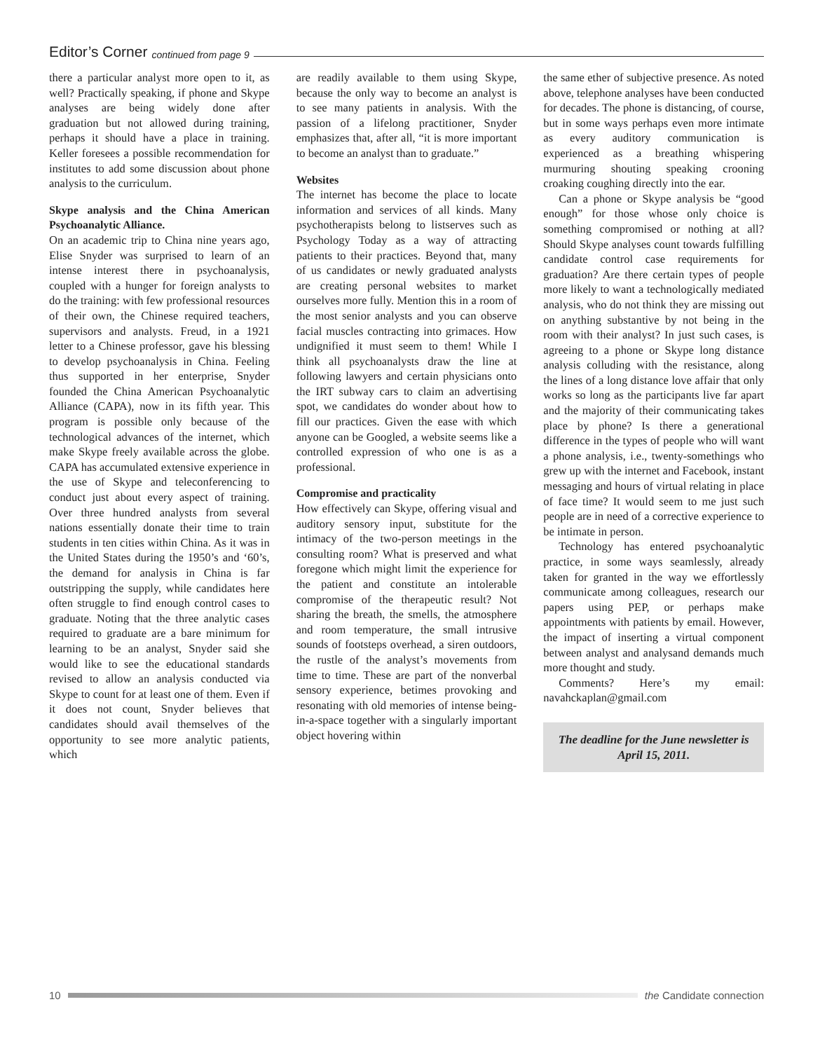Editor’s Corner continued from page 9
there a particular analyst more open to it, as well? Practically speaking, if phone and Skype analyses are being widely done after graduation but not allowed during training, perhaps it should have a place in training. Keller foresees a possible recommendation for institutes to add some discussion about phone analysis to the curriculum.
Skype analysis and the China American Psychoanalytic Alliance.
On an academic trip to China nine years ago, Elise Snyder was surprised to learn of an intense interest there in psychoanalysis, coupled with a hunger for foreign analysts to do the training: with few professional resources of their own, the Chinese required teachers, supervisors and analysts. Freud, in a 1921 letter to a Chinese professor, gave his blessing to develop psychoanalysis in China. Feeling thus supported in her enterprise, Snyder founded the China American Psychoanalytic Alliance (CAPA), now in its fifth year. This program is possible only because of the technological advances of the internet, which make Skype freely available across the globe. CAPA has accumulated extensive experience in the use of Skype and teleconferencing to conduct just about every aspect of training. Over three hundred analysts from several nations essentially donate their time to train students in ten cities within China. As it was in the United States during the 1950’s and ‘60’s, the demand for analysis in China is far outstripping the supply, while candidates here often struggle to find enough control cases to graduate. Noting that the three analytic cases required to graduate are a bare minimum for learning to be an analyst, Snyder said she would like to see the educational standards revised to allow an analysis conducted via Skype to count for at least one of them. Even if it does not count, Snyder believes that candidates should avail themselves of the opportunity to see more analytic patients, which
are readily available to them using Skype, because the only way to become an analyst is to see many patients in analysis. With the passion of a lifelong practitioner, Snyder emphasizes that, after all, “it is more important to become an analyst than to graduate.”
Websites
The internet has become the place to locate information and services of all kinds. Many psychotherapists belong to listserves such as Psychology Today as a way of attracting patients to their practices. Beyond that, many of us candidates or newly graduated analysts are creating personal websites to market ourselves more fully. Mention this in a room of the most senior analysts and you can observe facial muscles contracting into grimaces. How undignified it must seem to them! While I think all psychoanalysts draw the line at following lawyers and certain physicians onto the IRT subway cars to claim an advertising spot, we candidates do wonder about how to fill our practices. Given the ease with which anyone can be Googled, a website seems like a controlled expression of who one is as a professional.
Compromise and practicality
How effectively can Skype, offering visual and auditory sensory input, substitute for the intimacy of the two-person meetings in the consulting room? What is preserved and what foregone which might limit the experience for the patient and constitute an intolerable compromise of the therapeutic result? Not sharing the breath, the smells, the atmosphere and room temperature, the small intrusive sounds of footsteps overhead, a siren outdoors, the rustle of the analyst’s movements from time to time. These are part of the nonverbal sensory experience, betimes provoking and resonating with old memories of intense being-in-a-space together with a singularly important object hovering within
the same ether of subjective presence. As noted above, telephone analyses have been conducted for decades. The phone is distancing, of course, but in some ways perhaps even more intimate as every auditory communication is experienced as a breathing whispering murmuring shouting speaking crooning croaking coughing directly into the ear.
Can a phone or Skype analysis be “good enough” for those whose only choice is something compromised or nothing at all? Should Skype analyses count towards fulfilling candidate control case requirements for graduation? Are there certain types of people more likely to want a technologically mediated analysis, who do not think they are missing out on anything substantive by not being in the room with their analyst? In just such cases, is agreeing to a phone or Skype long distance analysis colluding with the resistance, along the lines of a long distance love affair that only works so long as the participants live far apart and the majority of their communicating takes place by phone? Is there a generational difference in the types of people who will want a phone analysis, i.e., twenty-somethings who grew up with the internet and Facebook, instant messaging and hours of virtual relating in place of face time? It would seem to me just such people are in need of a corrective experience to be intimate in person.
Technology has entered psychoanalytic practice, in some ways seamlessly, already taken for granted in the way we effortlessly communicate among colleagues, research our papers using PEP, or perhaps make appointments with patients by email. However, the impact of inserting a virtual component between analyst and analysand demands much more thought and study.
Comments? Here’s my email: navahckaplan@gmail.com
The deadline for the June newsletter is April 15, 2011.
10 the Candidate connection